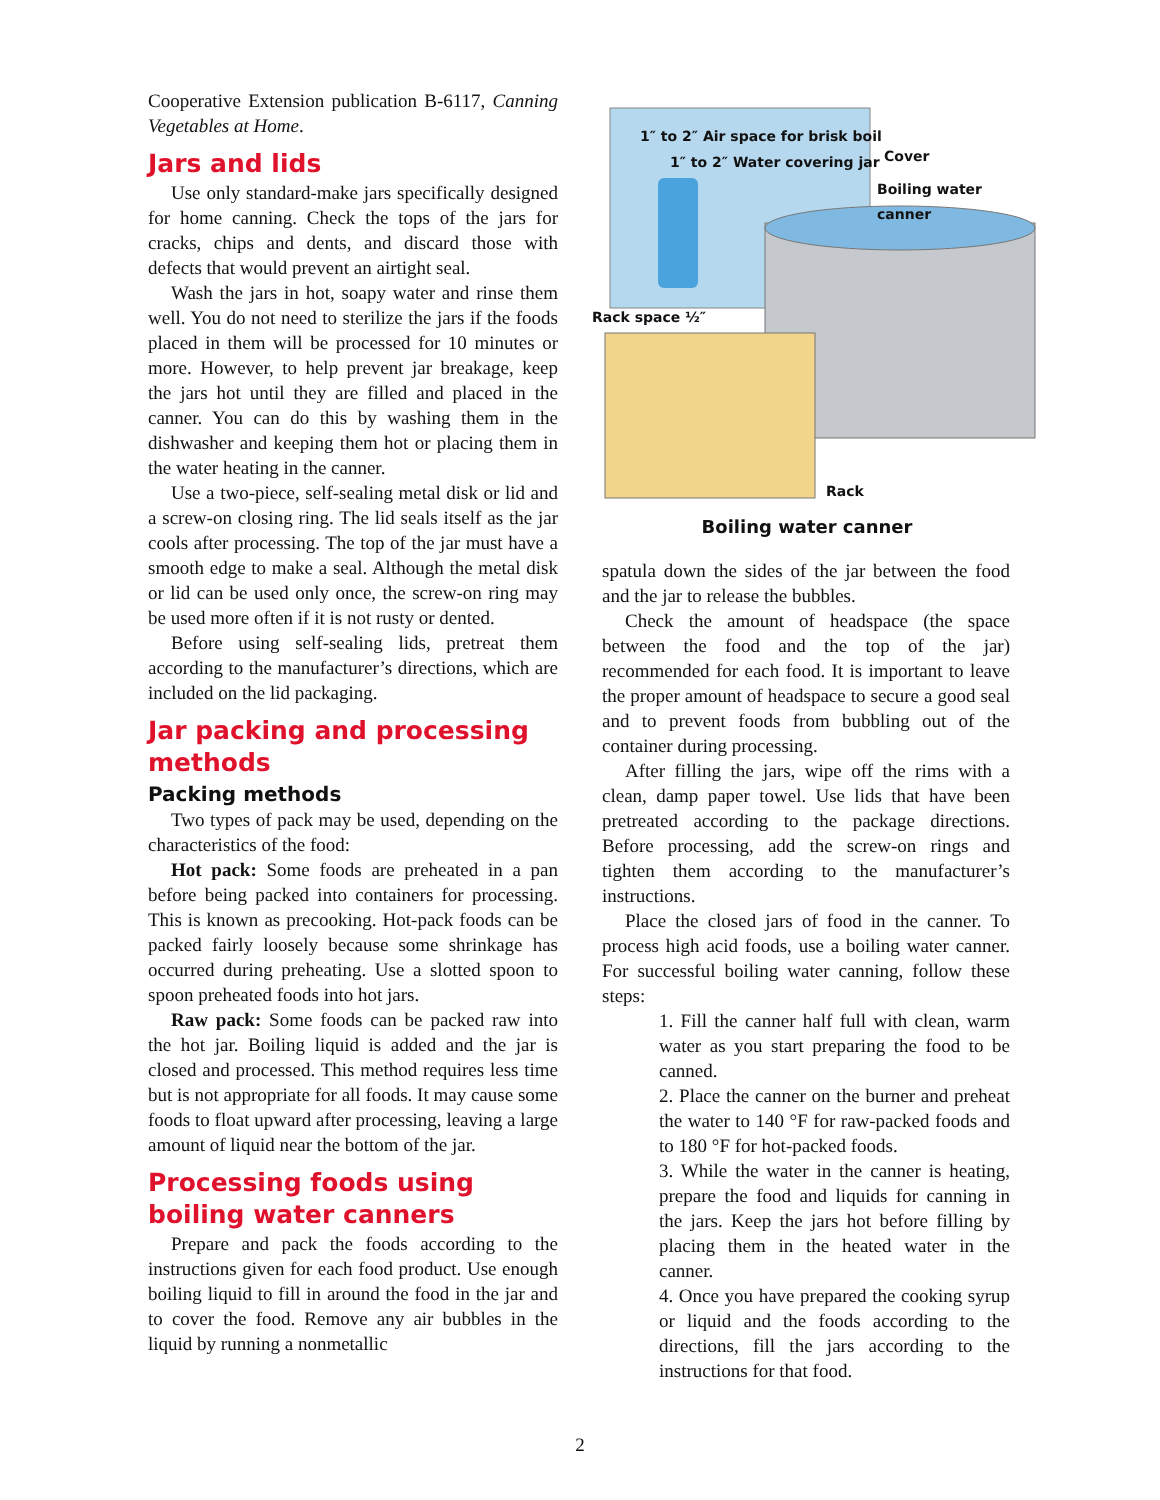Cooperative Extension publication B-6117, Canning Vegetables at Home.
Jars and lids
Use only standard-make jars specifically designed for home canning. Check the tops of the jars for cracks, chips and dents, and discard those with defects that would prevent an airtight seal.
Wash the jars in hot, soapy water and rinse them well. You do not need to sterilize the jars if the foods placed in them will be processed for 10 minutes or more. However, to help prevent jar breakage, keep the jars hot until they are filled and placed in the canner. You can do this by washing them in the dishwasher and keeping them hot or placing them in the water heating in the canner.
Use a two-piece, self-sealing metal disk or lid and a screw-on closing ring. The lid seals itself as the jar cools after processing. The top of the jar must have a smooth edge to make a seal. Although the metal disk or lid can be used only once, the screw-on ring may be used more often if it is not rusty or dented.
Before using self-sealing lids, pretreat them according to the manufacturer’s directions, which are included on the lid packaging.
Jar packing and processing methods
Packing methods
Two types of pack may be used, depending on the characteristics of the food:
Hot pack: Some foods are preheated in a pan before being packed into containers for processing. This is known as precooking. Hot-pack foods can be packed fairly loosely because some shrinkage has occurred during preheating. Use a slotted spoon to spoon preheated foods into hot jars.
Raw pack: Some foods can be packed raw into the hot jar. Boiling liquid is added and the jar is closed and processed. This method requires less time but is not appropriate for all foods. It may cause some foods to float upward after processing, leaving a large amount of liquid near the bottom of the jar.
Processing foods using boiling water canners
Prepare and pack the foods according to the instructions given for each food product. Use enough boiling liquid to fill in around the food in the jar and to cover the food. Remove any air bubbles in the liquid by running a nonmetallic
1″ to 2″ Air space for brisk boil
1″ to 2″ Water covering jar Cover
Boiling water canner
Rack space ½″
Rack
Boiling water canner
spatula down the sides of the jar between the food and the jar to release the bubbles.
Check the amount of headspace (the space between the food and the top of the jar) recommended for each food. It is important to leave the proper amount of headspace to secure a good seal and to prevent foods from bubbling out of the container during processing.
After filling the jars, wipe off the rims with a clean, damp paper towel. Use lids that have been pretreated according to the package directions. Before processing, add the screw-on rings and tighten them according to the manufacturer’s instructions.
Place the closed jars of food in the canner. To process high acid foods, use a boiling water canner. For successful boiling water canning, follow these steps:
1. Fill the canner half full with clean, warm water as you start preparing the food to be canned.
2. Place the canner on the burner and preheat the water to 140 °F for raw-packed foods and to 180 °F for hot-packed foods.
3. While the water in the canner is heating, prepare the food and liquids for canning in the jars. Keep the jars hot before filling by placing them in the heated water in the canner.
4. Once you have prepared the cooking syrup or liquid and the foods according to the directions, fill the jars according to the instructions for that food.
2